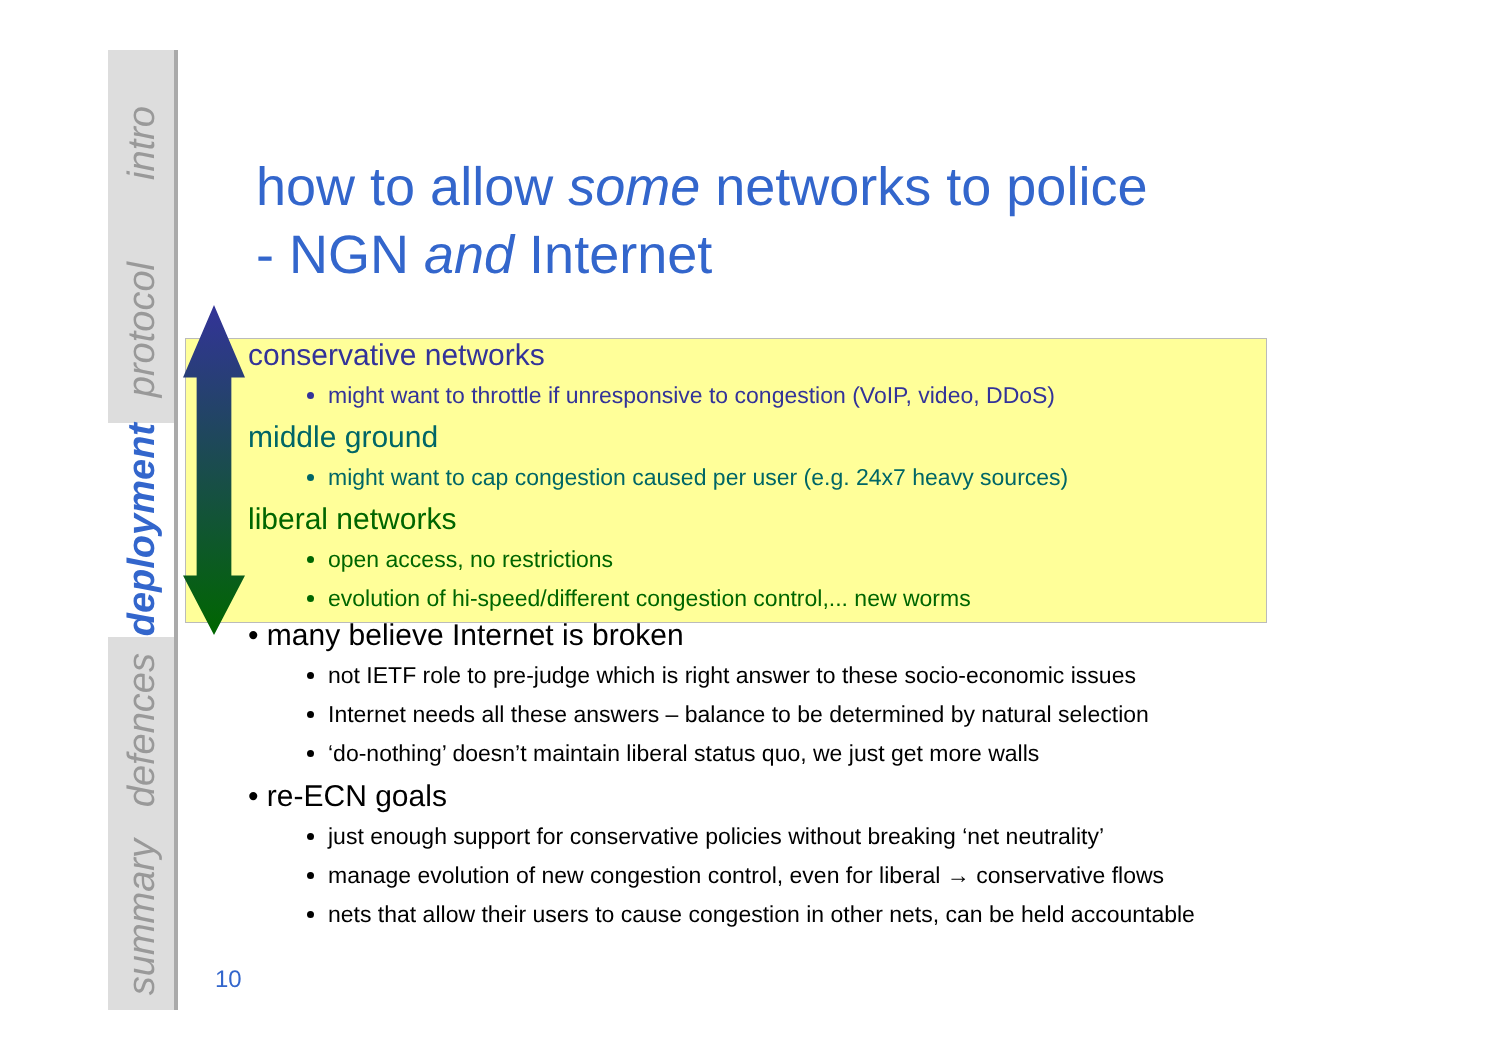intro
protocol
deployment
defences
summary
how to allow some networks to police
- NGN and Internet
conservative networks
might want to throttle if unresponsive to congestion (VoIP, video, DDoS)
middle ground
might want to cap congestion caused per user (e.g. 24x7 heavy sources)
liberal networks
open access, no restrictions
evolution of hi-speed/different congestion control,... new worms
• many believe Internet is broken
not IETF role to pre-judge which is right answer to these socio-economic issues
Internet needs all these answers – balance to be determined by natural selection
‘do-nothing’ doesn’t maintain liberal status quo, we just get more walls
• re-ECN goals
just enough support for conservative policies without breaking ‘net neutrality’
manage evolution of new congestion control, even for liberal → conservative flows
nets that allow their users to cause congestion in other nets, can be held accountable
10